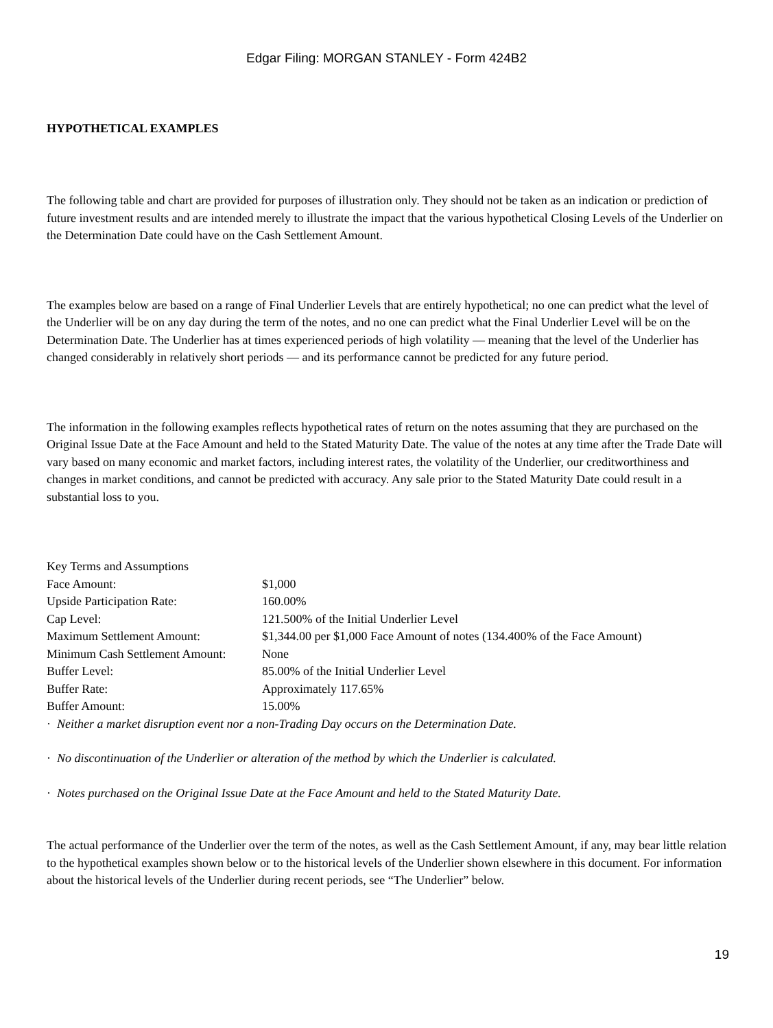Edgar Filing: MORGAN STANLEY - Form 424B2
HYPOTHETICAL EXAMPLES
The following table and chart are provided for purposes of illustration only. They should not be taken as an indication or prediction of future investment results and are intended merely to illustrate the impact that the various hypothetical Closing Levels of the Underlier on the Determination Date could have on the Cash Settlement Amount.
The examples below are based on a range of Final Underlier Levels that are entirely hypothetical; no one can predict what the level of the Underlier will be on any day during the term of the notes, and no one can predict what the Final Underlier Level will be on the Determination Date. The Underlier has at times experienced periods of high volatility — meaning that the level of the Underlier has changed considerably in relatively short periods — and its performance cannot be predicted for any future period.
The information in the following examples reflects hypothetical rates of return on the notes assuming that they are purchased on the Original Issue Date at the Face Amount and held to the Stated Maturity Date. The value of the notes at any time after the Trade Date will vary based on many economic and market factors, including interest rates, the volatility of the Underlier, our creditworthiness and changes in market conditions, and cannot be predicted with accuracy. Any sale prior to the Stated Maturity Date could result in a substantial loss to you.
| Key Terms and Assumptions | |
| Face Amount: | $1,000 |
| Upside Participation Rate: | 160.00% |
| Cap Level: | 121.500% of the Initial Underlier Level |
| Maximum Settlement Amount: | $1,344.00 per $1,000 Face Amount of notes (134.400% of the Face Amount) |
| Minimum Cash Settlement Amount: | None |
| Buffer Level: | 85.00% of the Initial Underlier Level |
| Buffer Rate: | Approximately 117.65% |
| Buffer Amount: | 15.00% |
· Neither a market disruption event nor a non-Trading Day occurs on the Determination Date.
· No discontinuation of the Underlier or alteration of the method by which the Underlier is calculated.
· Notes purchased on the Original Issue Date at the Face Amount and held to the Stated Maturity Date.
The actual performance of the Underlier over the term of the notes, as well as the Cash Settlement Amount, if any, may bear little relation to the hypothetical examples shown below or to the historical levels of the Underlier shown elsewhere in this document. For information about the historical levels of the Underlier during recent periods, see “The Underlier” below.
19